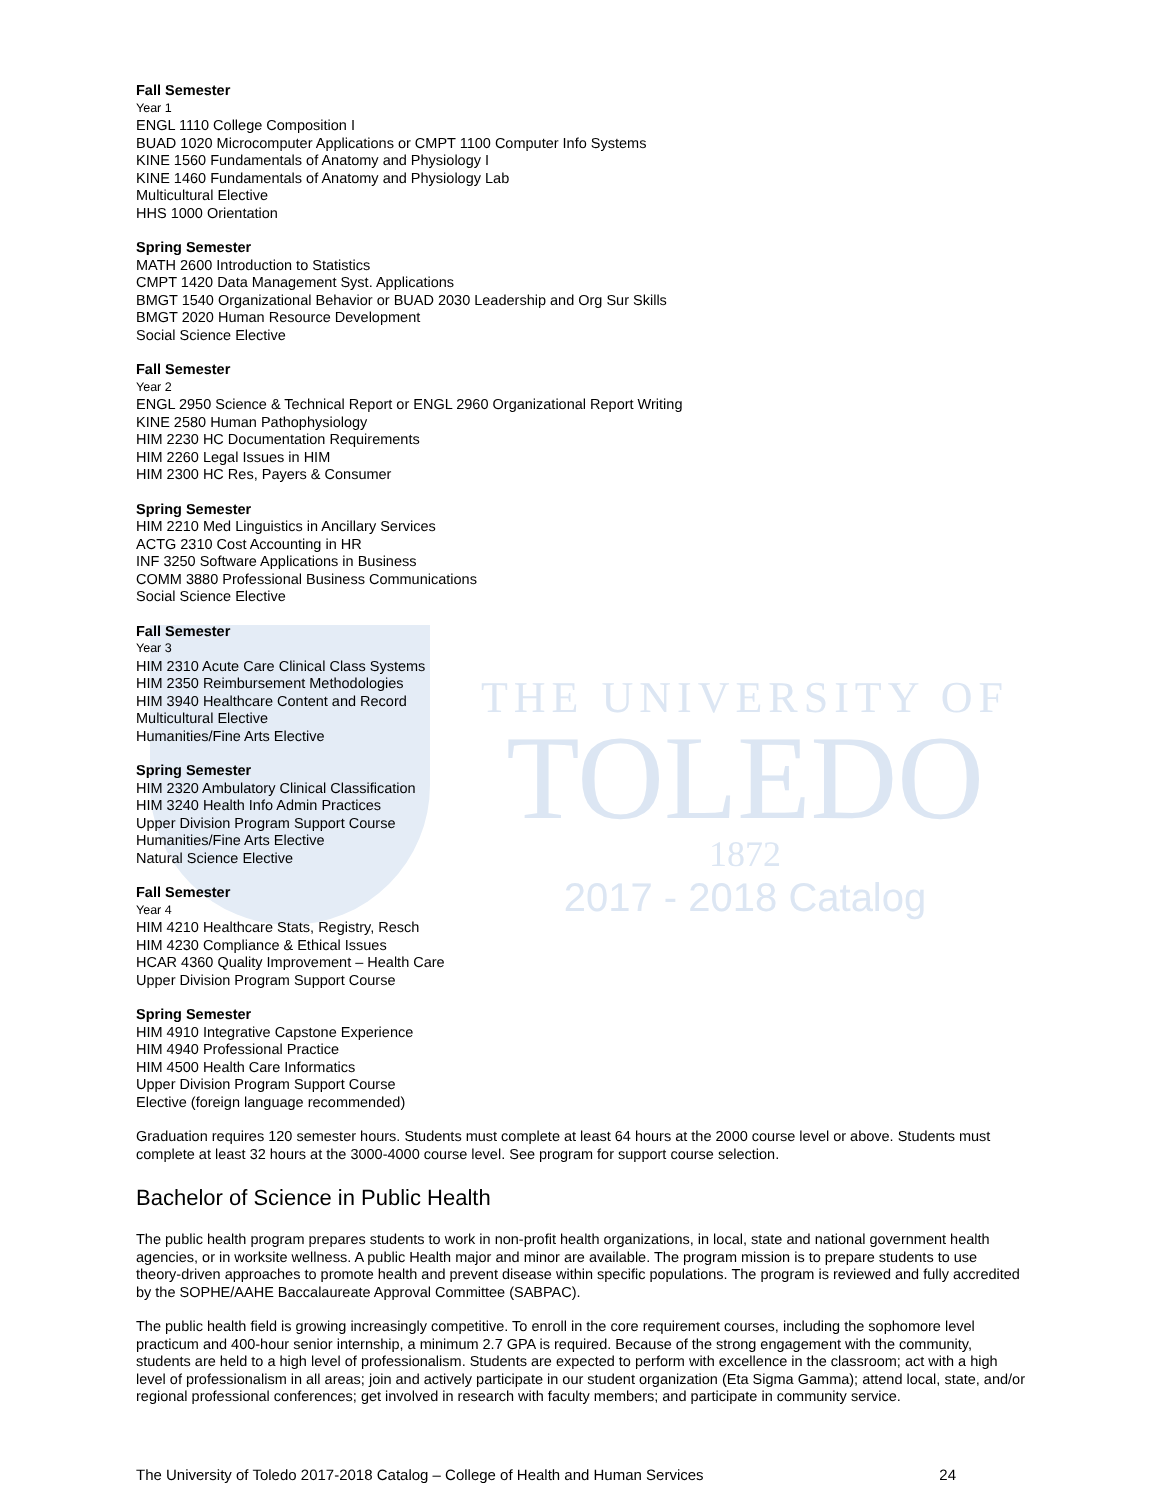THE UNIVERSITY OF
TOLEDO
1872
2017 - 2018 Catalog
Fall Semester
Year 1
ENGL 1110 College Composition I
BUAD 1020 Microcomputer Applications or CMPT 1100 Computer Info Systems
KINE 1560 Fundamentals of Anatomy and Physiology I
KINE 1460 Fundamentals of Anatomy and Physiology Lab
Multicultural Elective
HHS 1000 Orientation
Spring Semester
MATH 2600 Introduction to Statistics
CMPT 1420 Data Management Syst. Applications
BMGT 1540 Organizational Behavior or BUAD 2030 Leadership and Org Sur Skills
BMGT 2020 Human Resource Development
Social Science Elective
Fall Semester
Year 2
ENGL 2950 Science & Technical Report or ENGL 2960 Organizational Report Writing
KINE 2580 Human Pathophysiology
HIM 2230 HC Documentation Requirements
HIM 2260 Legal Issues in HIM
HIM 2300 HC Res, Payers & Consumer
Spring Semester
HIM 2210 Med Linguistics in Ancillary Services
ACTG 2310 Cost Accounting in HR
INF 3250 Software Applications in Business
COMM 3880 Professional Business Communications
Social Science Elective
Fall Semester
Year 3
HIM 2310 Acute Care Clinical Class Systems
HIM 2350 Reimbursement Methodologies
HIM 3940 Healthcare Content and Record
Multicultural Elective
Humanities/Fine Arts Elective
Spring Semester
HIM 2320 Ambulatory Clinical Classification
HIM 3240 Health Info Admin Practices
Upper Division Program Support Course
Humanities/Fine Arts Elective
Natural Science Elective
Fall Semester
Year 4
HIM 4210 Healthcare Stats, Registry, Resch
HIM 4230 Compliance & Ethical Issues
HCAR 4360 Quality Improvement – Health Care
Upper Division Program Support Course
Spring Semester
HIM 4910 Integrative Capstone Experience
HIM 4940 Professional Practice
HIM 4500 Health Care Informatics
Upper Division Program Support Course
Elective (foreign language recommended)
Graduation requires 120 semester hours. Students must complete at least 64 hours at the 2000 course level or above. Students must complete at least 32 hours at the 3000-4000 course level. See program for support course selection.
Bachelor of Science in Public Health
The public health program prepares students to work in non-profit health organizations, in local, state and national government health agencies, or in worksite wellness. A public Health major and minor are available. The program mission is to prepare students to use theory-driven approaches to promote health and prevent disease within specific populations. The program is reviewed and fully accredited by the SOPHE/AAHE Baccalaureate Approval Committee (SABPAC).
The public health field is growing increasingly competitive. To enroll in the core requirement courses, including the sophomore level practicum and 400-hour senior internship, a minimum 2.7 GPA is required. Because of the strong engagement with the community, students are held to a high level of professionalism. Students are expected to perform with excellence in the classroom; act with a high level of professionalism in all areas; join and actively participate in our student organization (Eta Sigma Gamma); attend local, state, and/or regional professional conferences; get involved in research with faculty members; and participate in community service.
The University of Toledo 2017-2018 Catalog – College of Health and Human Services 24